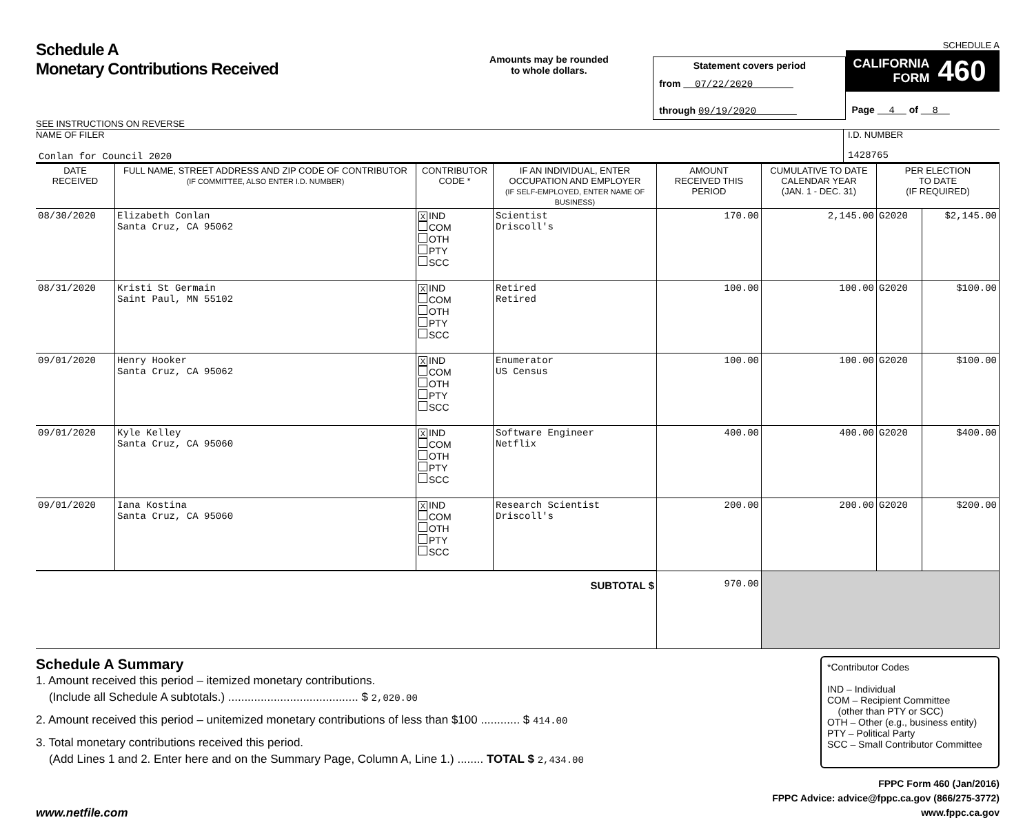Schedule A
Monetary Contributions Received
SEE INSTRUCTIONS ON REVERSE
Amounts may be rounded
to whole dollars.
Statement covers period
from 07/22/2020
through 09/19/2020
SCHEDULE A
CALIFORNIA
FORM 460
Page 4 of 8
NAME OF FILER
Conlan for Council 2020
I.D. NUMBER
1428765
| DATE RECEIVED | FULL NAME, STREET ADDRESS AND ZIP CODE OF CONTRIBUTOR (IF COMMITTEE, ALSO ENTER I.D. NUMBER) | CONTRIBUTOR CODE * | IF AN INDIVIDUAL, ENTER OCCUPATION AND EMPLOYER (IF SELF-EMPLOYED, ENTER NAME OF BUSINESS) | AMOUNT RECEIVED THIS PERIOD | CUMULATIVE TO DATE CALENDAR YEAR (JAN. 1 - DEC. 31) | PER ELECTION TO DATE (IF REQUIRED) | |
| --- | --- | --- | --- | --- | --- | --- | --- |
| 08/30/2020 | Elizabeth Conlan Santa Cruz, CA 95062 | X IND COM OTH PTY SCC | Scientist Driscoll's | 170.00 | 2,145.00 | G2020 | $2,145.00 |
| 08/31/2020 | Kristi St Germain Saint Paul, MN 55102 | X IND COM OTH PTY SCC | Retired Retired | 100.00 | 100.00 | G2020 | $100.00 |
| 09/01/2020 | Henry Hooker Santa Cruz, CA 95062 | X IND COM OTH PTY SCC | Enumerator US Census | 100.00 | 100.00 | G2020 | $100.00 |
| 09/01/2020 | Kyle Kelley Santa Cruz, CA 95060 | X IND COM OTH PTY SCC | Software Engineer Netflix | 400.00 | 400.00 | G2020 | $400.00 |
| 09/01/2020 | Iana Kostina Santa Cruz, CA 95060 | X IND COM OTH PTY SCC | Research Scientist Driscoll's | 200.00 | 200.00 | G2020 | $200.00 |
| SUBTOTAL $ | | | | 970.00 | | | |
Schedule A Summary
1. Amount received this period – itemized monetary contributions.
(Include all Schedule A subtotals.) ........................................ $ 2,020.00
2. Amount received this period – unitemized monetary contributions of less than $100 ............ $ 414.00
3. Total monetary contributions received this period.
(Add Lines 1 and 2. Enter here and on the Summary Page, Column A, Line 1.) ........ TOTAL $ 2,434.00
*Contributor Codes
IND – Individual
COM – Recipient Committee
(other than PTY or SCC)
OTH – Other (e.g., business entity)
PTY – Political Party
SCC – Small Contributor Committee
www.netfile.com
FPPC Form 460 (Jan/2016)
FPPC Advice: advice@fppc.ca.gov (866/275-3772)
www.fppc.ca.gov